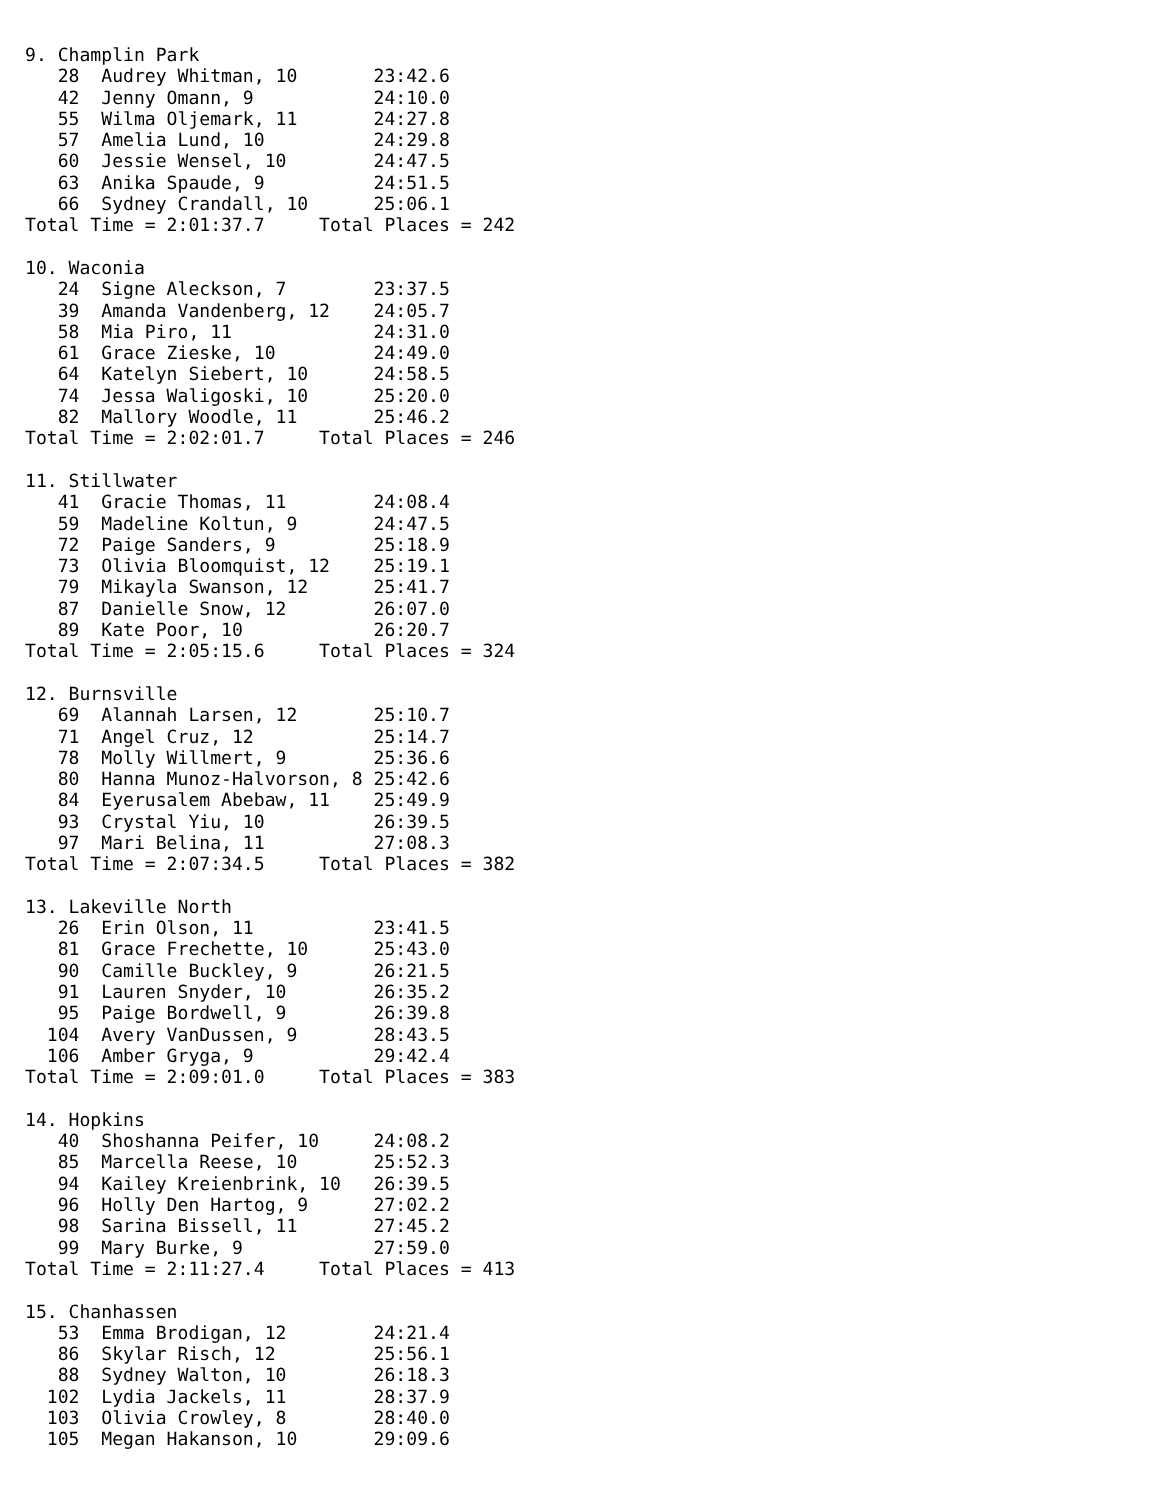9. Champlin Park
   28  Audrey Whitman, 10       23:42.6
   42  Jenny Omann, 9           24:10.0
   55  Wilma Oljemark, 11       24:27.8
   57  Amelia Lund, 10          24:29.8
   60  Jessie Wensel, 10        24:47.5
   63  Anika Spaude, 9          24:51.5
   66  Sydney Crandall, 10      25:06.1
Total Time = 2:01:37.7     Total Places = 242

10. Waconia
   24  Signe Aleckson, 7        23:37.5
   39  Amanda Vandenberg, 12    24:05.7
   58  Mia Piro, 11             24:31.0
   61  Grace Zieske, 10         24:49.0
   64  Katelyn Siebert, 10      24:58.5
   74  Jessa Waligoski, 10      25:20.0
   82  Mallory Woodle, 11       25:46.2
Total Time = 2:02:01.7     Total Places = 246

11. Stillwater
   41  Gracie Thomas, 11        24:08.4
   59  Madeline Koltun, 9       24:47.5
   72  Paige Sanders, 9         25:18.9
   73  Olivia Bloomquist, 12    25:19.1
   79  Mikayla Swanson, 12      25:41.7
   87  Danielle Snow, 12        26:07.0
   89  Kate Poor, 10            26:20.7
Total Time = 2:05:15.6     Total Places = 324

12. Burnsville
   69  Alannah Larsen, 12       25:10.7
   71  Angel Cruz, 12           25:14.7
   78  Molly Willmert, 9        25:36.6
   80  Hanna Munoz-Halvorson, 8 25:42.6
   84  Eyerusalem Abebaw, 11    25:49.9
   93  Crystal Yiu, 10          26:39.5
   97  Mari Belina, 11          27:08.3
Total Time = 2:07:34.5     Total Places = 382

13. Lakeville North
   26  Erin Olson, 11           23:41.5
   81  Grace Frechette, 10      25:43.0
   90  Camille Buckley, 9       26:21.5
   91  Lauren Snyder, 10        26:35.2
   95  Paige Bordwell, 9        26:39.8
  104  Avery VanDussen, 9       28:43.5
  106  Amber Gryga, 9           29:42.4
Total Time = 2:09:01.0     Total Places = 383

14. Hopkins
   40  Shoshanna Peifer, 10     24:08.2
   85  Marcella Reese, 10       25:52.3
   94  Kailey Kreienbrink, 10   26:39.5
   96  Holly Den Hartog, 9      27:02.2
   98  Sarina Bissell, 11       27:45.2
   99  Mary Burke, 9            27:59.0
Total Time = 2:11:27.4     Total Places = 413

15. Chanhassen
   53  Emma Brodigan, 12        24:21.4
   86  Skylar Risch, 12         25:56.1
   88  Sydney Walton, 10        26:18.3
  102  Lydia Jackels, 11        28:37.9
  103  Olivia Crowley, 8        28:40.0
  105  Megan Hakanson, 10       29:09.6